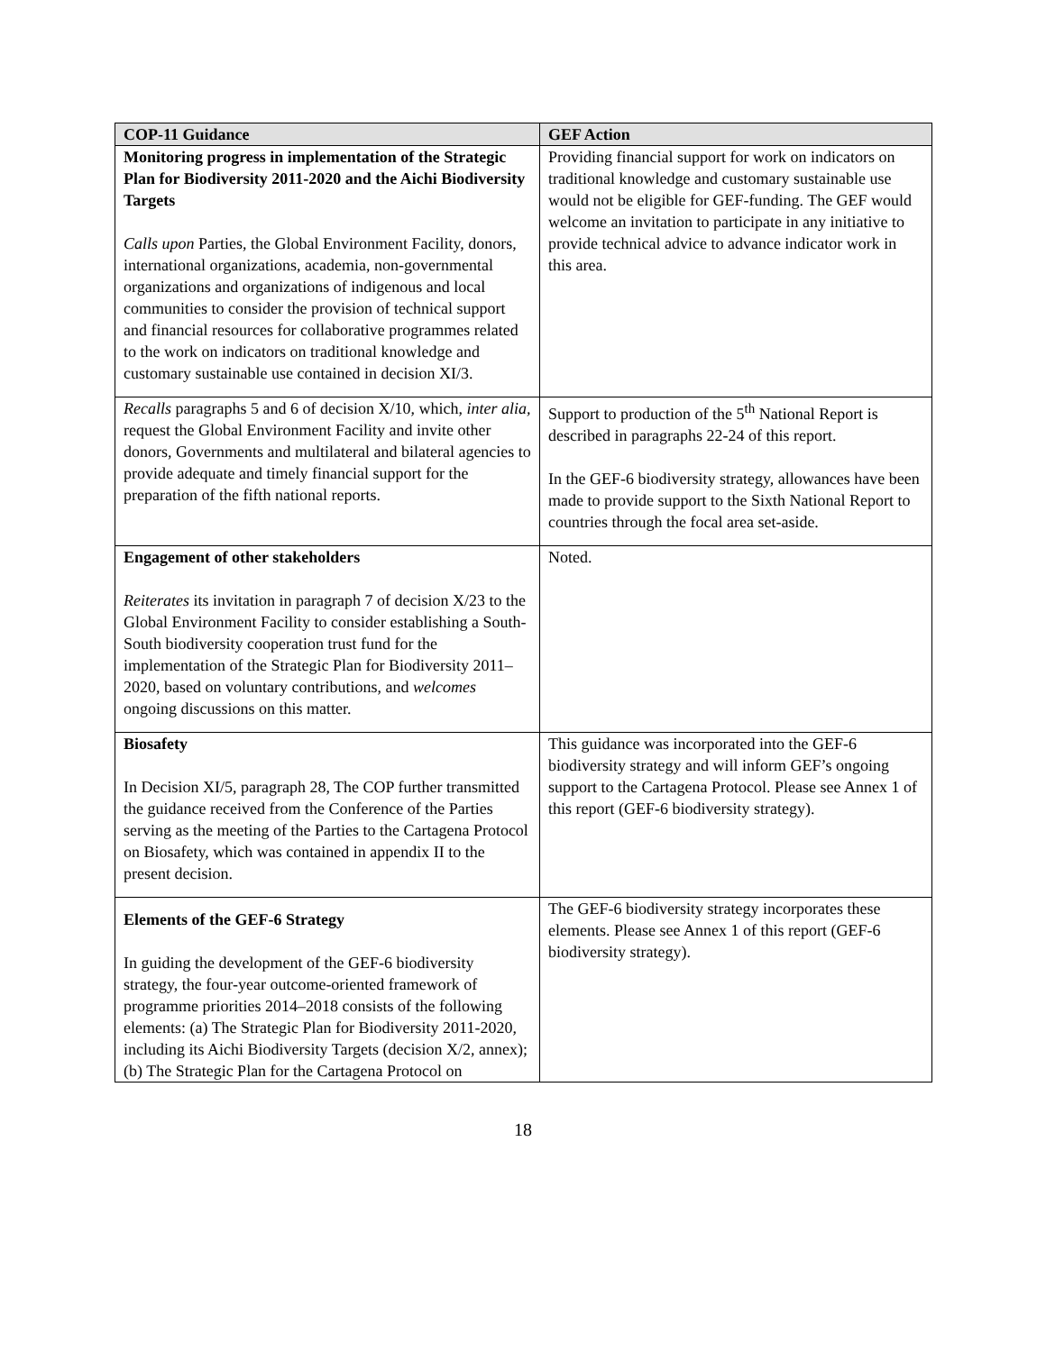| COP-11 Guidance | GEF Action |
| --- | --- |
| Monitoring progress in implementation of the Strategic Plan for Biodiversity 2011-2020 and the Aichi Biodiversity Targets Calls upon Parties, the Global Environment Facility, donors, international organizations, academia, non-governmental organizations and organizations of indigenous and local communities to consider the provision of technical support and financial resources for collaborative programmes related to the work on indicators on traditional knowledge and customary sustainable use contained in decision XI/3. | Providing financial support for work on indicators on traditional knowledge and customary sustainable use would not be eligible for GEF-funding. The GEF would welcome an invitation to participate in any initiative to provide technical advice to advance indicator work in this area. |
| Recalls paragraphs 5 and 6 of decision X/10, which, inter alia, request the Global Environment Facility and invite other donors, Governments and multilateral and bilateral agencies to provide adequate and timely financial support for the preparation of the fifth national reports. | Support to production of the 5<sup>th</sup> National Report is described in paragraphs 22-24 of this report. In the GEF-6 biodiversity strategy, allowances have been made to provide support to the Sixth National Report to countries through the focal area set-aside. |
| Engagement of other stakeholders Reiterates its invitation in paragraph 7 of decision X/23 to the Global Environment Facility to consider establishing a South-South biodiversity cooperation trust fund for the implementation of the Strategic Plan for Biodiversity 2011–2020, based on voluntary contributions, and welcomes ongoing discussions on this matter. | Noted. |
| Biosafety In Decision XI/5, paragraph 28, The COP further transmitted the guidance received from the Conference of the Parties serving as the meeting of the Parties to the Cartagena Protocol on Biosafety, which was contained in appendix II to the present decision. | This guidance was incorporated into the GEF-6 biodiversity strategy and will inform GEF’s ongoing support to the Cartagena Protocol. Please see Annex 1 of this report (GEF-6 biodiversity strategy). |
| Elements of the GEF-6 Strategy In guiding the development of the GEF-6 biodiversity strategy, the four-year outcome-oriented framework of programme priorities 2014–2018 consists of the following elements: (a) The Strategic Plan for Biodiversity 2011-2020, including its Aichi Biodiversity Targets (decision X/2, annex); (b) The Strategic Plan for the Cartagena Protocol on | The GEF-6 biodiversity strategy incorporates these elements. Please see Annex 1 of this report (GEF-6 biodiversity strategy). |
18